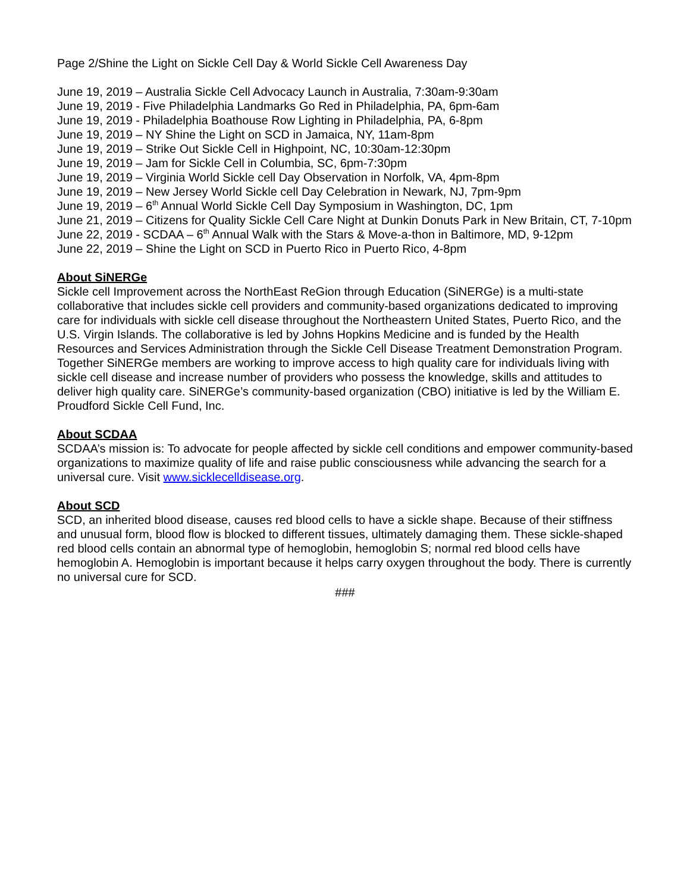Page 2/Shine the Light on Sickle Cell Day & World Sickle Cell Awareness Day
June 19, 2019 – Australia Sickle Cell Advocacy Launch in Australia, 7:30am-9:30am
June 19, 2019 - Five Philadelphia Landmarks Go Red in Philadelphia, PA, 6pm-6am
June 19, 2019 - Philadelphia Boathouse Row Lighting in Philadelphia, PA, 6-8pm
June 19, 2019 – NY Shine the Light on SCD in Jamaica, NY, 11am-8pm
June 19, 2019 – Strike Out Sickle Cell in Highpoint, NC, 10:30am-12:30pm
June 19, 2019 – Jam for Sickle Cell in Columbia, SC, 6pm-7:30pm
June 19, 2019 – Virginia World Sickle cell Day Observation in Norfolk, VA, 4pm-8pm
June 19, 2019 – New Jersey World Sickle cell Day Celebration in Newark, NJ, 7pm-9pm
June 19, 2019 – 6<sup>th</sup> Annual World Sickle Cell Day Symposium in Washington, DC, 1pm
June 21, 2019 – Citizens for Quality Sickle Cell Care Night at Dunkin Donuts Park in New Britain, CT, 7-10pm
June 22, 2019 - SCDAA – 6<sup>th</sup> Annual Walk with the Stars & Move-a-thon in Baltimore, MD, 9-12pm
June 22, 2019 – Shine the Light on SCD in Puerto Rico in Puerto Rico, 4-8pm
About SiNERGe
Sickle cell Improvement across the NorthEast ReGion through Education (SiNERGe) is a multi-state collaborative that includes sickle cell providers and community-based organizations dedicated to improving care for individuals with sickle cell disease throughout the Northeastern United States, Puerto Rico, and the U.S. Virgin Islands. The collaborative is led by Johns Hopkins Medicine and is funded by the Health Resources and Services Administration through the Sickle Cell Disease Treatment Demonstration Program. Together SiNERGe members are working to improve access to high quality care for individuals living with sickle cell disease and increase number of providers who possess the knowledge, skills and attitudes to deliver high quality care. SiNERGe’s community-based organization (CBO) initiative is led by the William E. Proudford Sickle Cell Fund, Inc.
About SCDAA
SCDAA’s mission is: To advocate for people affected by sickle cell conditions and empower community-based organizations to maximize quality of life and raise public consciousness while advancing the search for a universal cure. Visit www.sicklecelldisease.org.
About SCD
SCD, an inherited blood disease, causes red blood cells to have a sickle shape. Because of their stiffness and unusual form, blood flow is blocked to different tissues, ultimately damaging them. These sickle-shaped red blood cells contain an abnormal type of hemoglobin, hemoglobin S; normal red blood cells have hemoglobin A. Hemoglobin is important because it helps carry oxygen throughout the body. There is currently no universal cure for SCD.
###